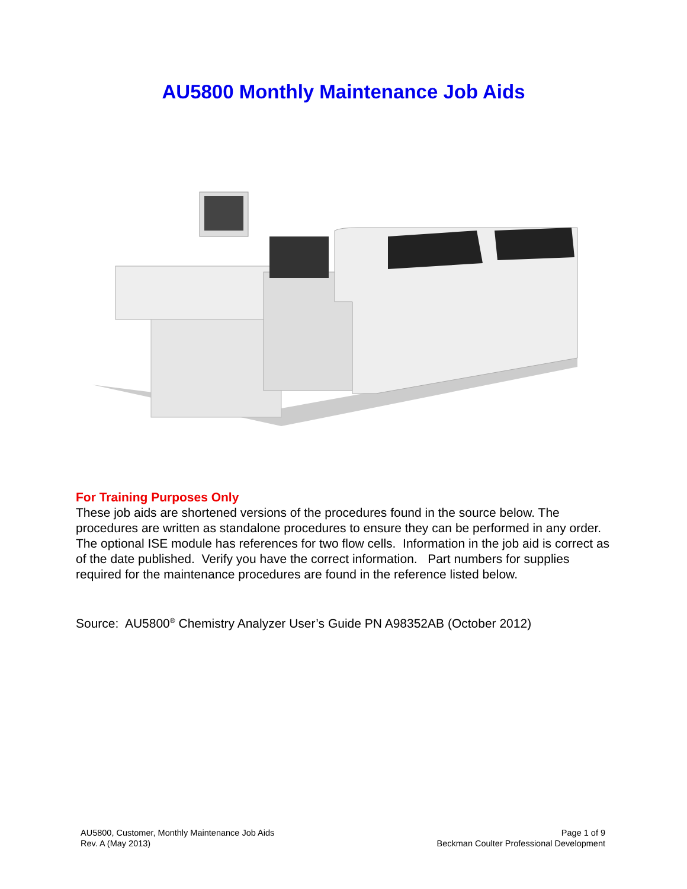AU5800 Monthly Maintenance Job Aids
For Training Purposes Only
These job aids are shortened versions of the procedures found in the source below. The procedures are written as standalone procedures to ensure they can be performed in any order. The optional ISE module has references for two flow cells. Information in the job aid is correct as of the date published. Verify you have the correct information. Part numbers for supplies required for the maintenance procedures are found in the reference listed below.
Source: AU5800<sup>®</sup> Chemistry Analyzer User’s Guide PN A98352AB (October 2012)
AU5800, Customer, Monthly Maintenance Job Aids
Rev. A (May 2013)
Page 1 of 9
Beckman Coulter Professional Development